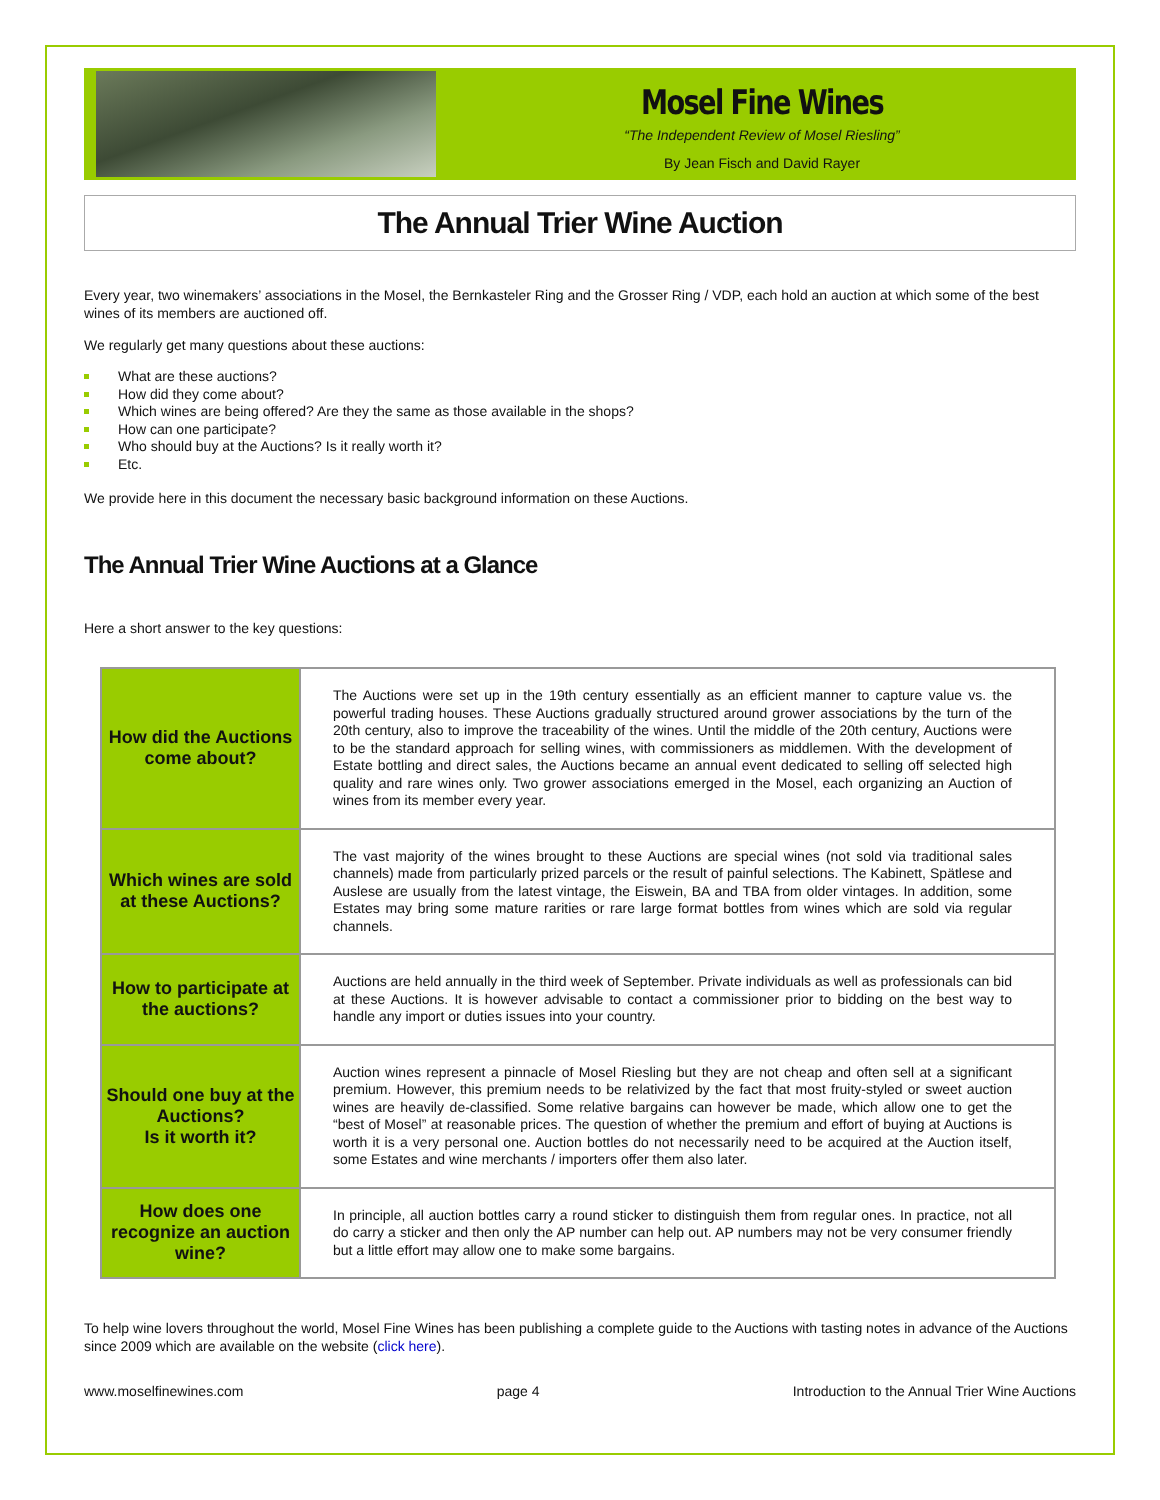Mosel Fine Wines
“The Independent Review of Mosel Riesling”
By Jean Fisch and David Rayer
The Annual Trier Wine Auction
Every year, two winemakers’ associations in the Mosel, the Bernkasteler Ring and the Grosser Ring / VDP, each hold an auction at which some of the best wines of its members are auctioned off.
We regularly get many questions about these auctions:
What are these auctions?
How did they come about?
Which wines are being offered? Are they the same as those available in the shops?
How can one participate?
Who should buy at the Auctions? Is it really worth it?
Etc.
We provide here in this document the necessary basic background information on these Auctions.
The Annual Trier Wine Auctions at a Glance
Here a short answer to the key questions:
| How did the Auctions come about? | The Auctions were set up in the 19th century essentially as an efficient manner to capture value vs. the powerful trading houses. These Auctions gradually structured around grower associations by the turn of the 20th century, also to improve the traceability of the wines. Until the middle of the 20th century, Auctions were to be the standard approach for selling wines, with commissioners as middlemen. With the development of Estate bottling and direct sales, the Auctions became an annual event dedicated to selling off selected high quality and rare wines only. Two grower associations emerged in the Mosel, each organizing an Auction of wines from its member every year. |
| Which wines are sold at these Auctions? | The vast majority of the wines brought to these Auctions are special wines (not sold via traditional sales channels) made from particularly prized parcels or the result of painful selections. The Kabinett, Spätlese and Auslese are usually from the latest vintage, the Eiswein, BA and TBA from older vintages. In addition, some Estates may bring some mature rarities or rare large format bottles from wines which are sold via regular channels. |
| How to participate at the auctions? | Auctions are held annually in the third week of September. Private individuals as well as professionals can bid at these Auctions. It is however advisable to contact a commissioner prior to bidding on the best way to handle any import or duties issues into your country. |
| Should one buy at the Auctions? Is it worth it? | Auction wines represent a pinnacle of Mosel Riesling but they are not cheap and often sell at a significant premium. However, this premium needs to be relativized by the fact that most fruity-styled or sweet auction wines are heavily de-classified. Some relative bargains can however be made, which allow one to get the “best of Mosel” at reasonable prices. The question of whether the premium and effort of buying at Auctions is worth it is a very personal one. Auction bottles do not necessarily need to be acquired at the Auction itself, some Estates and wine merchants / importers offer them also later. |
| How does one recognize an auction wine? | In principle, all auction bottles carry a round sticker to distinguish them from regular ones. In practice, not all do carry a sticker and then only the AP number can help out. AP numbers may not be very consumer friendly but a little effort may allow one to make some bargains. |
To help wine lovers throughout the world, Mosel Fine Wines has been publishing a complete guide to the Auctions with tasting notes in advance of the Auctions since 2009 which are available on the website (click here).
www.moselfinewines.com page 4 Introduction to the Annual Trier Wine Auctions